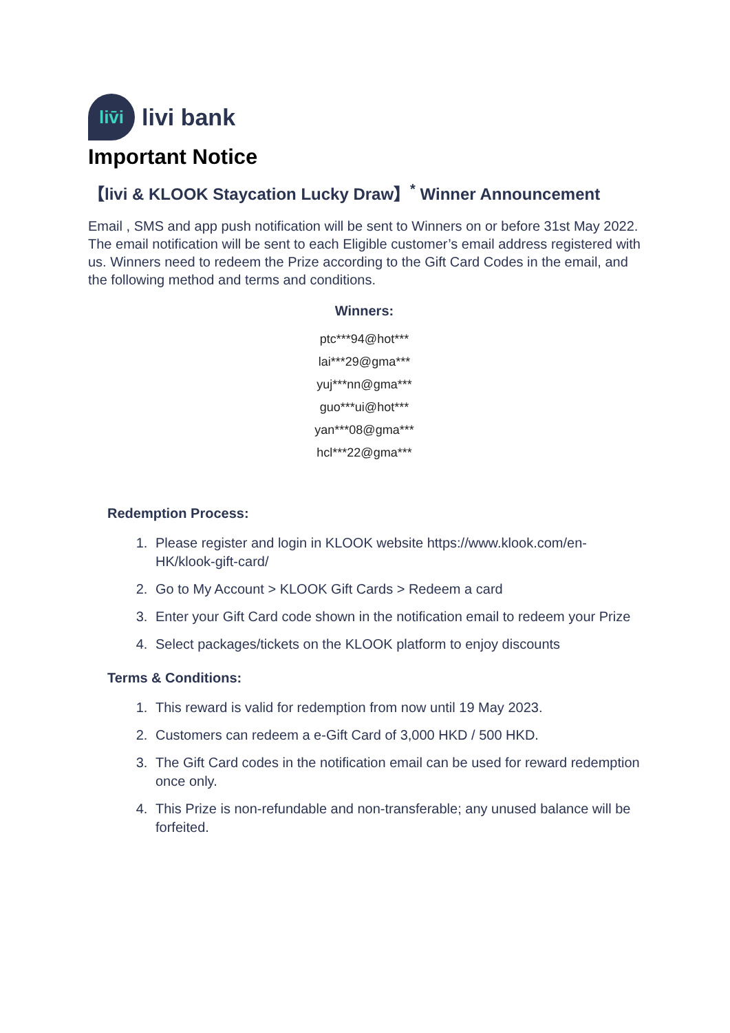liv̄i
livi bank
Important Notice
【livi & KLOOK Staycation Lucky Draw】<sup>*</sup> Winner Announcement
Email , SMS and app push notification will be sent to Winners on or before 31st May 2022. The email notification will be sent to each Eligible customer’s email address registered with us. Winners need to redeem the Prize according to the Gift Card Codes in the email, and the following method and terms and conditions.
Winners:
ptc***94@hot***
lai***29@gma***
yuj***nn@gma***
guo***ui@hot***
yan***08@gma***
hcl***22@gma***
Redemption Process:
1. Please register and login in KLOOK website https://www.klook.com/en-HK/klook-gift-card/
2. Go to My Account > KLOOK Gift Cards > Redeem a card
3. Enter your Gift Card code shown in the notification email to redeem your Prize
4. Select packages/tickets on the KLOOK platform to enjoy discounts
Terms & Conditions:
1. This reward is valid for redemption from now until 19 May 2023.
2. Customers can redeem a e-Gift Card of 3,000 HKD / 500 HKD.
3. The Gift Card codes in the notification email can be used for reward redemption once only.
4. This Prize is non-refundable and non-transferable; any unused balance will be forfeited.